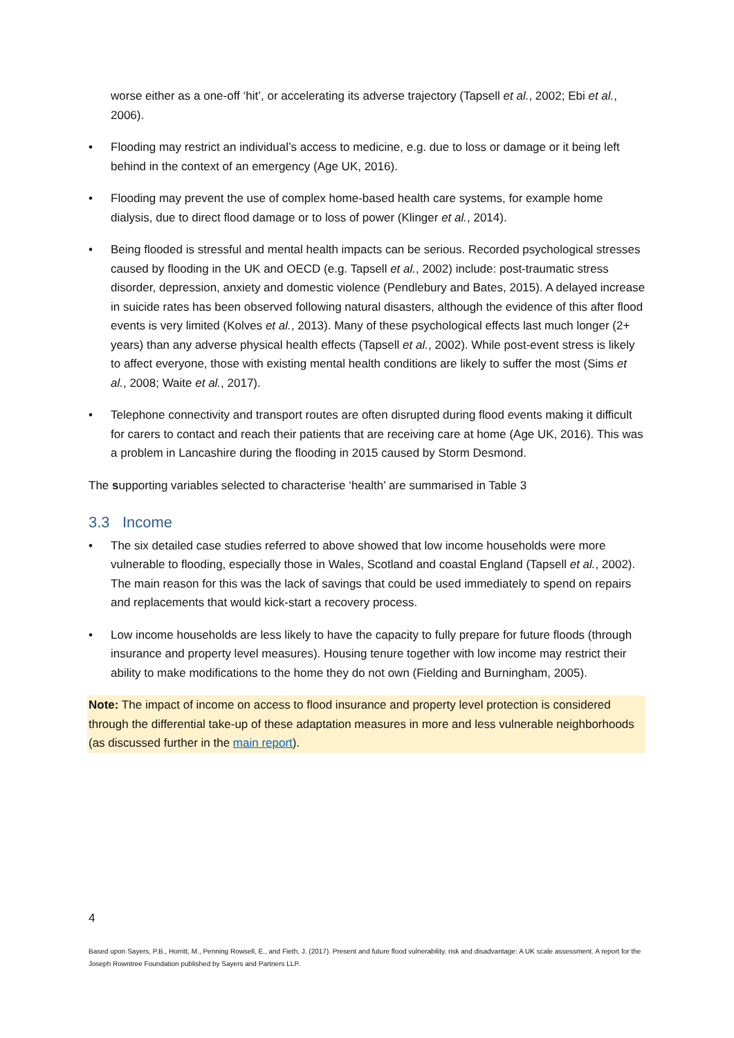worse either as a one-off ‘hit’, or accelerating its adverse trajectory (Tapsell et al., 2002; Ebi et al., 2006).
• Flooding may restrict an individual’s access to medicine, e.g. due to loss or damage or it being left behind in the context of an emergency (Age UK, 2016).
• Flooding may prevent the use of complex home-based health care systems, for example home dialysis, due to direct flood damage or to loss of power (Klinger et al., 2014).
• Being flooded is stressful and mental health impacts can be serious. Recorded psychological stresses caused by flooding in the UK and OECD (e.g. Tapsell et al., 2002) include: post-traumatic stress disorder, depression, anxiety and domestic violence (Pendlebury and Bates, 2015). A delayed increase in suicide rates has been observed following natural disasters, although the evidence of this after flood events is very limited (Kolves et al., 2013). Many of these psychological effects last much longer (2+ years) than any adverse physical health effects (Tapsell et al., 2002). While post-event stress is likely to affect everyone, those with existing mental health conditions are likely to suffer the most (Sims et al., 2008; Waite et al., 2017).
• Telephone connectivity and transport routes are often disrupted during flood events making it difficult for carers to contact and reach their patients that are receiving care at home (Age UK, 2016). This was a problem in Lancashire during the flooding in 2015 caused by Storm Desmond.
The supporting variables selected to characterise ‘health’ are summarised in Table 3
3.3 Income
• The six detailed case studies referred to above showed that low income households were more vulnerable to flooding, especially those in Wales, Scotland and coastal England (Tapsell et al., 2002). The main reason for this was the lack of savings that could be used immediately to spend on repairs and replacements that would kick-start a recovery process.
• Low income households are less likely to have the capacity to fully prepare for future floods (through insurance and property level measures). Housing tenure together with low income may restrict their ability to make modifications to the home they do not own (Fielding and Burningham, 2005).
Note: The impact of income on access to flood insurance and property level protection is considered through the differential take-up of these adaptation measures in more and less vulnerable neighborhoods (as discussed further in the main report).
4
Based upon Sayers, P.B., Horritt, M., Penning Rowsell, E., and Fieth, J. (2017). Present and future flood vulnerability, risk and disadvantage: A UK scale assessment. A report for the Joseph Rowntree Foundation published by Sayers and Partners LLP.